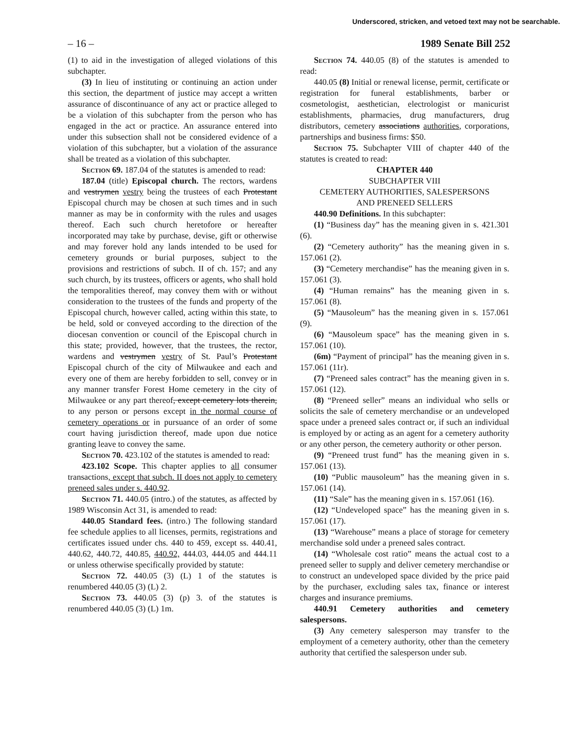Underscored, stricken, and vetoed text may not be searchable.
– 16 – 1989 Senate Bill 252
(1) to aid in the investigation of alleged violations of this subchapter.
(3) In lieu of instituting or continuing an action under this section, the department of justice may accept a written assurance of discontinuance of any act or practice alleged to be a violation of this subchapter from the person who has engaged in the act or practice. An assurance entered into under this subsection shall not be considered evidence of a violation of this subchapter, but a violation of the assurance shall be treated as a violation of this subchapter.
Section 69. 187.04 of the statutes is amended to read:
187.04 (title) Episcopal church. The rectors, wardens and vestrymen vestry being the trustees of each Protestant Episcopal church may be chosen at such times and in such manner as may be in conformity with the rules and usages thereof. Each such church heretofore or hereafter incorporated may take by purchase, devise, gift or otherwise and may forever hold any lands intended to be used for cemetery grounds or burial purposes, subject to the provisions and restrictions of subch. II of ch. 157; and any such church, by its trustees, officers or agents, who shall hold the temporalities thereof, may convey them with or without consideration to the trustees of the funds and property of the Episcopal church, however called, acting within this state, to be held, sold or conveyed according to the direction of the diocesan convention or council of the Episcopal church in this state; provided, however, that the trustees, the rector, wardens and vestrymen vestry of St. Paul’s Protestant Episcopal church of the city of Milwaukee and each and every one of them are hereby forbidden to sell, convey or in any manner transfer Forest Home cemetery in the city of Milwaukee or any part thereof, except cemetery lots therein, to any person or persons except in the normal course of cemetery operations or in pursuance of an order of some court having jurisdiction thereof, made upon due notice granting leave to convey the same.
Section 70. 423.102 of the statutes is amended to read:
423.102 Scope. This chapter applies to all consumer transactions, except that subch. II does not apply to cemetery preneed sales under s. 440.92.
Section 71. 440.05 (intro.) of the statutes, as affected by 1989 Wisconsin Act 31, is amended to read:
440.05 Standard fees. (intro.) The following standard fee schedule applies to all licenses, permits, registrations and certificates issued under chs. 440 to 459, except ss. 440.41, 440.62, 440.72, 440.85, 440.92, 444.03, 444.05 and 444.11 or unless otherwise specifically provided by statute:
Section 72. 440.05 (3) (L) 1 of the statutes is renumbered 440.05 (3) (L) 2.
Section 73. 440.05 (3) (p) 3. of the statutes is renumbered 440.05 (3) (L) 1m.
Section 74. 440.05 (8) of the statutes is amended to read:
440.05 (8) Initial or renewal license, permit, certificate or registration for funeral establishments, barber or cosmetologist, aesthetician, electrologist or manicurist establishments, pharmacies, drug manufacturers, drug distributors, cemetery associations authorities, corporations, partnerships and business firms: $50.
Section 75. Subchapter VIII of chapter 440 of the statutes is created to read:
CHAPTER 440
SUBCHAPTER VIII
CEMETERY AUTHORITIES, SALESPERSONS
AND PRENEED SELLERS
440.90 Definitions. In this subchapter:
(1) “Business day” has the meaning given in s. 421.301 (6).
(2) “Cemetery authority” has the meaning given in s. 157.061 (2).
(3) “Cemetery merchandise” has the meaning given in s. 157.061 (3).
(4) “Human remains” has the meaning given in s. 157.061 (8).
(5) “Mausoleum” has the meaning given in s. 157.061 (9).
(6) “Mausoleum space” has the meaning given in s. 157.061 (10).
(6m) “Payment of principal” has the meaning given in s. 157.061 (11r).
(7) “Preneed sales contract” has the meaning given in s. 157.061 (12).
(8) “Preneed seller” means an individual who sells or solicits the sale of cemetery merchandise or an undeveloped space under a preneed sales contract or, if such an individual is employed by or acting as an agent for a cemetery authority or any other person, the cemetery authority or other person.
(9) “Preneed trust fund” has the meaning given in s. 157.061 (13).
(10) “Public mausoleum” has the meaning given in s. 157.061 (14).
(11) “Sale” has the meaning given in s. 157.061 (16).
(12) “Undeveloped space” has the meaning given in s. 157.061 (17).
(13) “Warehouse” means a place of storage for cemetery merchandise sold under a preneed sales contract.
(14) “Wholesale cost ratio” means the actual cost to a preneed seller to supply and deliver cemetery merchandise or to construct an undeveloped space divided by the price paid by the purchaser, excluding sales tax, finance or interest charges and insurance premiums.
440.91 Cemetery authorities and cemetery salespersons.
(3) Any cemetery salesperson may transfer to the employment of a cemetery authority, other than the cemetery authority that certified the salesperson under sub.